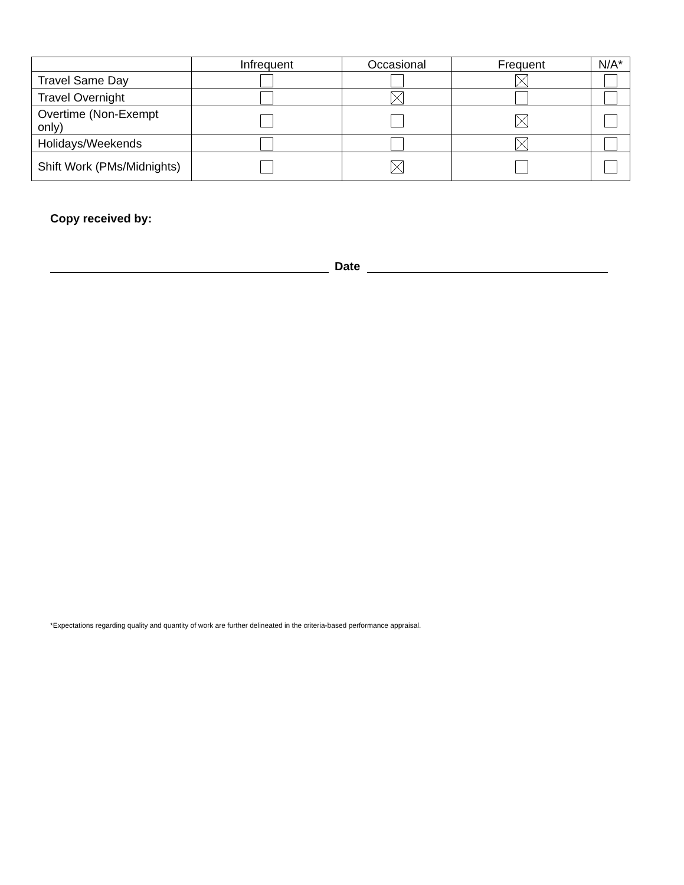| | Infrequent | Occasional | Frequent | N/A* |
| --- | --- | --- | --- | --- |
| Travel Same Day | | | | |
| Travel Overnight | | | | |
| Overtime (Non-Exempt only) | | | | |
| Holidays/Weekends | | | | |
| Shift Work (PMs/Midnights) | | | | |
Copy received by:
Date
*Expectations regarding quality and quantity of work are further delineated in the criteria-based performance appraisal.